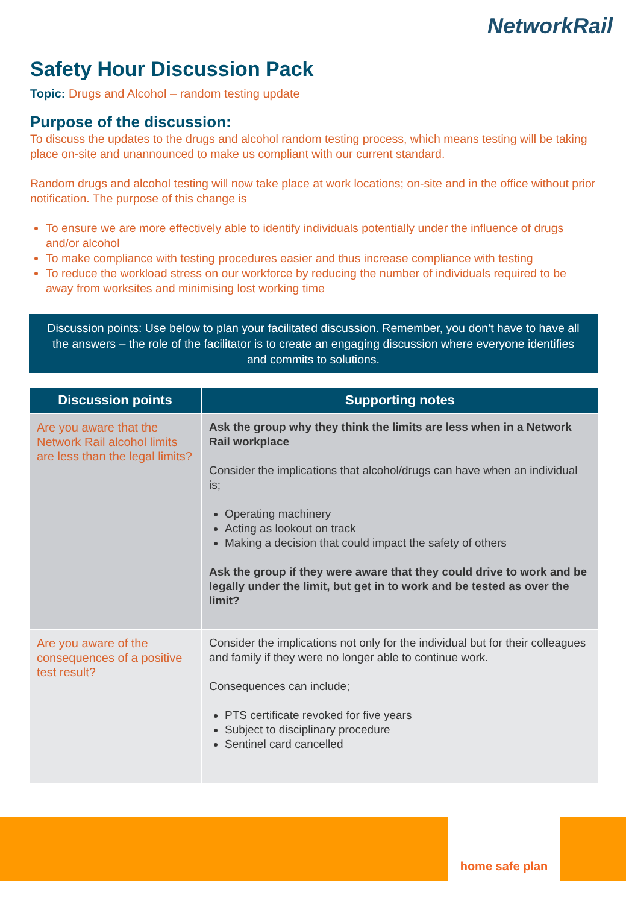NetworkRail
Safety Hour Discussion Pack
Topic: Drugs and Alcohol – random testing update
Purpose of the discussion:
To discuss the updates to the drugs and alcohol random testing process, which means testing will be taking place on-site and unannounced to make us compliant with our current standard.
Random drugs and alcohol testing will now take place at work locations; on-site and in the office without prior notification. The purpose of this change is
To ensure we are more effectively able to identify individuals potentially under the influence of drugs and/or alcohol
To make compliance with testing procedures easier and thus increase compliance with testing
To reduce the workload stress on our workforce by reducing the number of individuals required to be away from worksites and minimising lost working time
Discussion points: Use below to plan your facilitated discussion. Remember, you don’t have to have all the answers – the role of the facilitator is to create an engaging discussion where everyone identifies and commits to solutions.
| Discussion points | Supporting notes |
| --- | --- |
| Are you aware that the Network Rail alcohol limits are less than the legal limits? | Ask the group why they think the limits are less when in a Network Rail workplace Consider the implications that alcohol/drugs can have when an individual is; Operating machinery Acting as lookout on track Making a decision that could impact the safety of others Ask the group if they were aware that they could drive to work and be legally under the limit, but get in to work and be tested as over the limit? |
| Are you aware of the consequences of a positive test result? | Consider the implications not only for the individual but for their colleagues and family if they were no longer able to continue work. Consequences can include; PTS certificate revoked for five years Subject to disciplinary procedure Sentinel card cancelled |
home safe plan